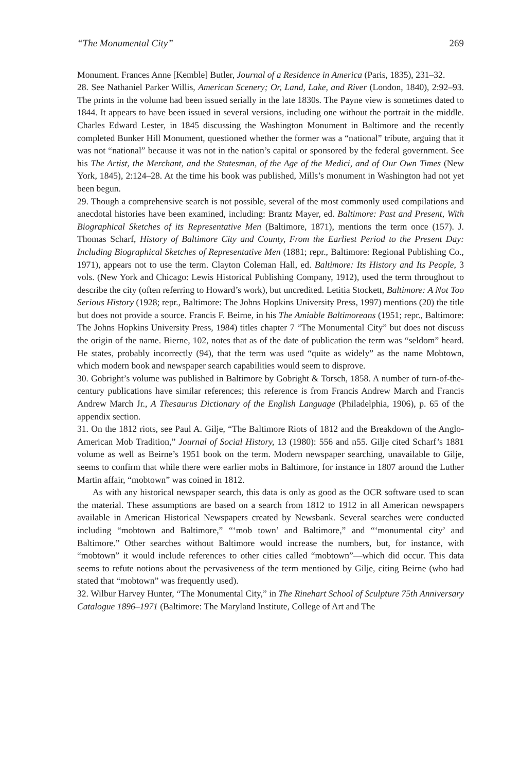“The Monumental City” 269
Monument. Frances Anne [Kemble] Butler, Journal of a Residence in America (Paris, 1835), 231–32.
28. See Nathaniel Parker Willis, American Scenery; Or, Land, Lake, and River (London, 1840), 2:92–93. The prints in the volume had been issued serially in the late 1830s. The Payne view is sometimes dated to 1844. It appears to have been issued in several versions, including one without the portrait in the middle. Charles Edward Lester, in 1845 discussing the Washington Monument in Baltimore and the recently completed Bunker Hill Monument, questioned whether the former was a “national” tribute, arguing that it was not “national” because it was not in the nation’s capital or sponsored by the federal government. See his The Artist, the Merchant, and the Statesman, of the Age of the Medici, and of Our Own Times (New York, 1845), 2:124–28. At the time his book was published, Mills’s monument in Washington had not yet been begun.
29. Though a comprehensive search is not possible, several of the most commonly used compilations and anecdotal histories have been examined, including: Brantz Mayer, ed. Baltimore: Past and Present, With Biographical Sketches of its Representative Men (Baltimore, 1871), mentions the term once (157). J. Thomas Scharf, History of Baltimore City and County, From the Earliest Period to the Present Day: Including Biographical Sketches of Representative Men (1881; repr., Baltimore: Regional Publishing Co., 1971), appears not to use the term. Clayton Coleman Hall, ed. Baltimore: Its History and Its People, 3 vols. (New York and Chicago: Lewis Historical Publishing Company, 1912), used the term throughout to describe the city (often referring to Howard’s work), but uncredited. Letitia Stockett, Baltimore: A Not Too Serious History (1928; repr., Baltimore: The Johns Hopkins University Press, 1997) mentions (20) the title but does not provide a source. Francis F. Beirne, in his The Amiable Baltimoreans (1951; repr., Baltimore: The Johns Hopkins University Press, 1984) titles chapter 7 “The Monumental City” but does not discuss the origin of the name. Bierne, 102, notes that as of the date of publication the term was “seldom” heard. He states, probably incorrectly (94), that the term was used “quite as widely” as the name Mobtown, which modern book and newspaper search capabilities would seem to disprove.
30. Gobright’s volume was published in Baltimore by Gobright & Torsch, 1858. A number of turn-of-the-century publications have similar references; this reference is from Francis Andrew March and Francis Andrew March Jr., A Thesaurus Dictionary of the English Language (Philadelphia, 1906), p. 65 of the appendix section.
31. On the 1812 riots, see Paul A. Gilje, “The Baltimore Riots of 1812 and the Breakdown of the Anglo-American Mob Tradition,” Journal of Social History, 13 (1980): 556 and n55. Gilje cited Scharf’s 1881 volume as well as Beirne’s 1951 book on the term. Modern newspaper searching, unavailable to Gilje, seems to confirm that while there were earlier mobs in Baltimore, for instance in 1807 around the Luther Martin affair, “mobtown” was coined in 1812.
As with any historical newspaper search, this data is only as good as the OCR software used to scan the material. These assumptions are based on a search from 1812 to 1912 in all American newspapers available in American Historical Newspapers created by Newsbank. Several searches were conducted including “mobtown and Baltimore,” “‘mob town’ and Baltimore,” and “‘monumental city’ and Baltimore.” Other searches without Baltimore would increase the numbers, but, for instance, with “mobtown” it would include references to other cities called “mobtown”—which did occur. This data seems to refute notions about the pervasiveness of the term mentioned by Gilje, citing Beirne (who had stated that “mobtown” was frequently used).
32. Wilbur Harvey Hunter, “The Monumental City,” in The Rinehart School of Sculpture 75th Anniversary Catalogue 1896–1971 (Baltimore: The Maryland Institute, College of Art and The